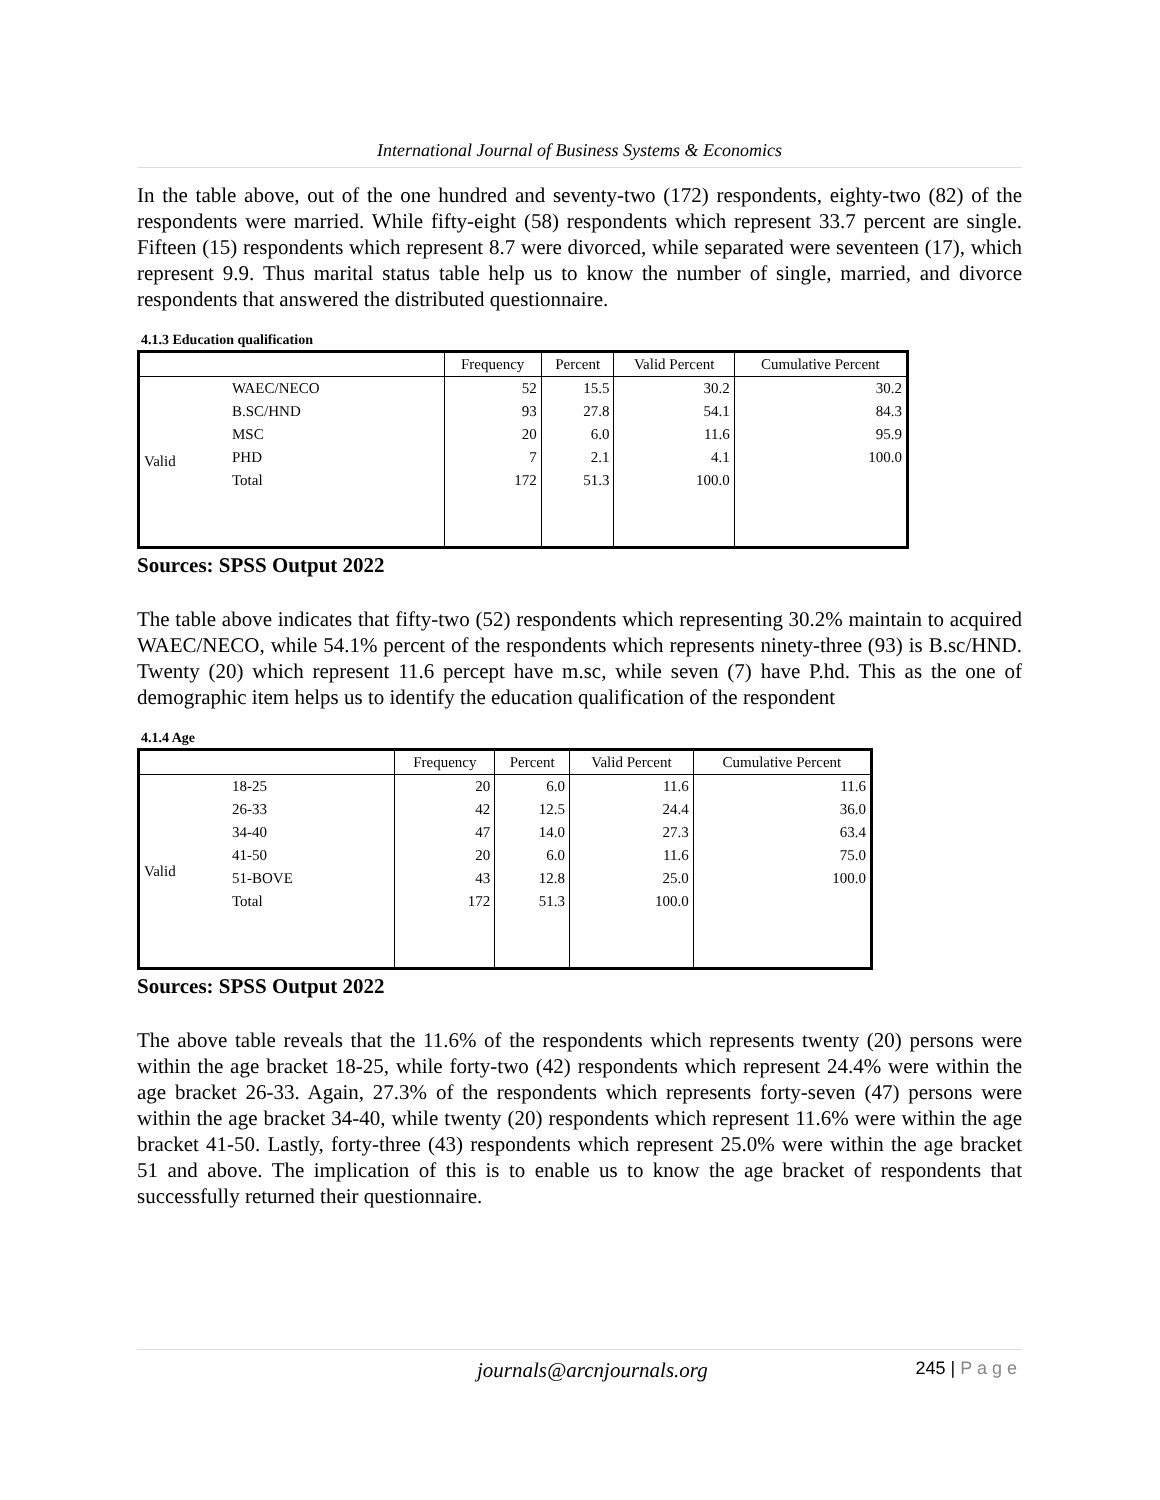International Journal of Business Systems & Economics
In the table above, out of the one hundred and seventy-two (172) respondents, eighty-two (82) of the respondents were married. While fifty-eight (58) respondents which represent 33.7 percent are single. Fifteen (15) respondents which represent 8.7 were divorced, while separated were seventeen (17), which represent 9.9. Thus marital status table help us to know the number of single, married, and divorce respondents that answered the distributed questionnaire.
4.1.3 Education qualification
| | | Frequency | Percent | Valid Percent | Cumulative Percent |
| --- | --- | --- | --- | --- | --- |
| Valid | WAEC/NECO | 52 | 15.5 | 30.2 | 30.2 |
| | B.SC/HND | 93 | 27.8 | 54.1 | 84.3 |
| | MSC | 20 | 6.0 | 11.6 | 95.9 |
| | PHD | 7 | 2.1 | 4.1 | 100.0 |
| | Total | 172 | 51.3 | 100.0 | |
Sources: SPSS Output 2022
The table above indicates that fifty-two (52) respondents which representing 30.2% maintain to acquired WAEC/NECO, while 54.1% percent of the respondents which represents ninety-three (93) is B.sc/HND. Twenty (20) which represent 11.6 percept have m.sc, while seven (7) have P.hd. This as the one of demographic item helps us to identify the education qualification of the respondent
4.1.4 Age
| | | Frequency | Percent | Valid Percent | Cumulative Percent |
| --- | --- | --- | --- | --- | --- |
| Valid | 18-25 | 20 | 6.0 | 11.6 | 11.6 |
| | 26-33 | 42 | 12.5 | 24.4 | 36.0 |
| | 34-40 | 47 | 14.0 | 27.3 | 63.4 |
| | 41-50 | 20 | 6.0 | 11.6 | 75.0 |
| | 51-BOVE | 43 | 12.8 | 25.0 | 100.0 |
| | Total | 172 | 51.3 | 100.0 | |
Sources: SPSS Output 2022
The above table reveals that the 11.6% of the respondents which represents twenty (20) persons were within the age bracket 18-25, while forty-two (42) respondents which represent 24.4% were within the age bracket 26-33. Again, 27.3% of the respondents which represents forty-seven (47) persons were within the age bracket 34-40, while twenty (20) respondents which represent 11.6% were within the age bracket 41-50. Lastly, forty-three (43) respondents which represent 25.0% were within the age bracket 51 and above. The implication of this is to enable us to know the age bracket of respondents that successfully returned their questionnaire.
journals@arcnjournals.org 245 | P a g e